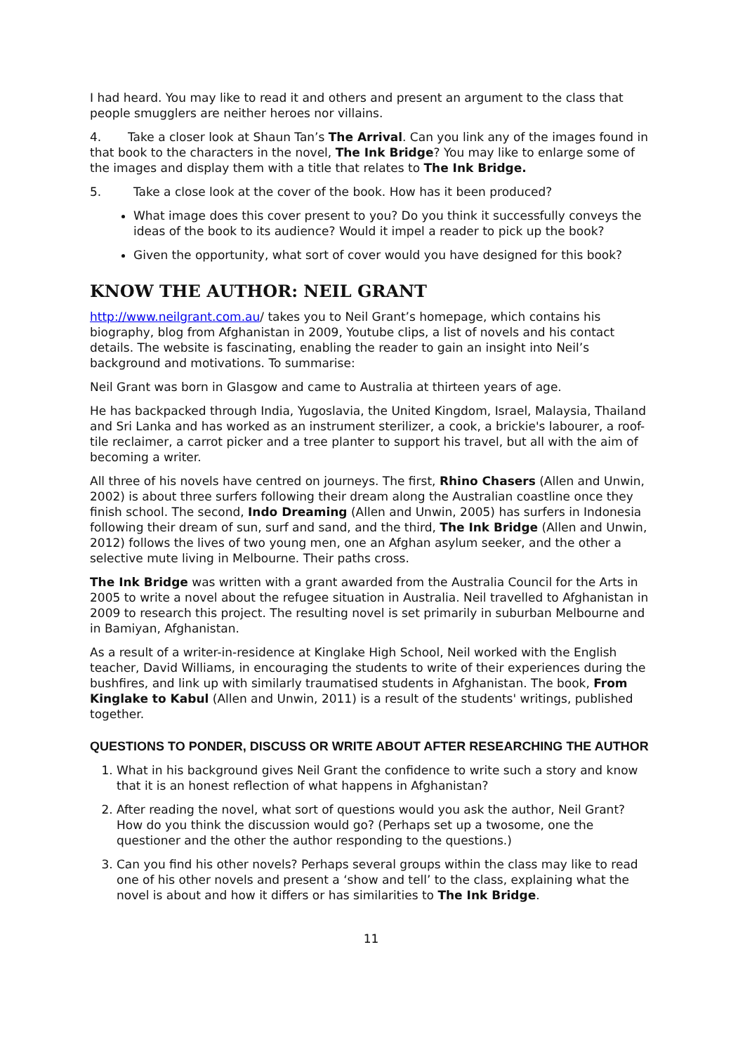I had heard. You may like to read it and others and present an argument to the class that people smugglers are neither heroes nor villains.
4. Take a closer look at Shaun Tan’s The Arrival. Can you link any of the images found in that book to the characters in the novel, The Ink Bridge? You may like to enlarge some of the images and display them with a title that relates to The Ink Bridge.
5. Take a close look at the cover of the book. How has it been produced?
What image does this cover present to you? Do you think it successfully conveys the ideas of the book to its audience? Would it impel a reader to pick up the book?
Given the opportunity, what sort of cover would you have designed for this book?
KNOW THE AUTHOR: NEIL GRANT
http://www.neilgrant.com.au/ takes you to Neil Grant’s homepage, which contains his biography, blog from Afghanistan in 2009, Youtube clips, a list of novels and his contact details. The website is fascinating, enabling the reader to gain an insight into Neil’s background and motivations. To summarise:
Neil Grant was born in Glasgow and came to Australia at thirteen years of age.
He has backpacked through India, Yugoslavia, the United Kingdom, Israel, Malaysia, Thailand and Sri Lanka and has worked as an instrument sterilizer, a cook, a brickie's labourer, a roof-tile reclaimer, a carrot picker and a tree planter to support his travel, but all with the aim of becoming a writer.
All three of his novels have centred on journeys. The first, Rhino Chasers (Allen and Unwin, 2002) is about three surfers following their dream along the Australian coastline once they finish school. The second, Indo Dreaming (Allen and Unwin, 2005) has surfers in Indonesia following their dream of sun, surf and sand, and the third, The Ink Bridge (Allen and Unwin, 2012) follows the lives of two young men, one an Afghan asylum seeker, and the other a selective mute living in Melbourne. Their paths cross.
The Ink Bridge was written with a grant awarded from the Australia Council for the Arts in 2005 to write a novel about the refugee situation in Australia. Neil travelled to Afghanistan in 2009 to research this project. The resulting novel is set primarily in suburban Melbourne and in Bamiyan, Afghanistan.
As a result of a writer-in-residence at Kinglake High School, Neil worked with the English teacher, David Williams, in encouraging the students to write of their experiences during the bushfires, and link up with similarly traumatised students in Afghanistan. The book, From Kinglake to Kabul (Allen and Unwin, 2011) is a result of the students' writings, published together.
QUESTIONS TO PONDER, DISCUSS OR WRITE ABOUT AFTER RESEARCHING THE AUTHOR
1. What in his background gives Neil Grant the confidence to write such a story and know that it is an honest reflection of what happens in Afghanistan?
2. After reading the novel, what sort of questions would you ask the author, Neil Grant? How do you think the discussion would go? (Perhaps set up a twosome, one the questioner and the other the author responding to the questions.)
3. Can you find his other novels? Perhaps several groups within the class may like to read one of his other novels and present a ‘show and tell’ to the class, explaining what the novel is about and how it differs or has similarities to The Ink Bridge.
11